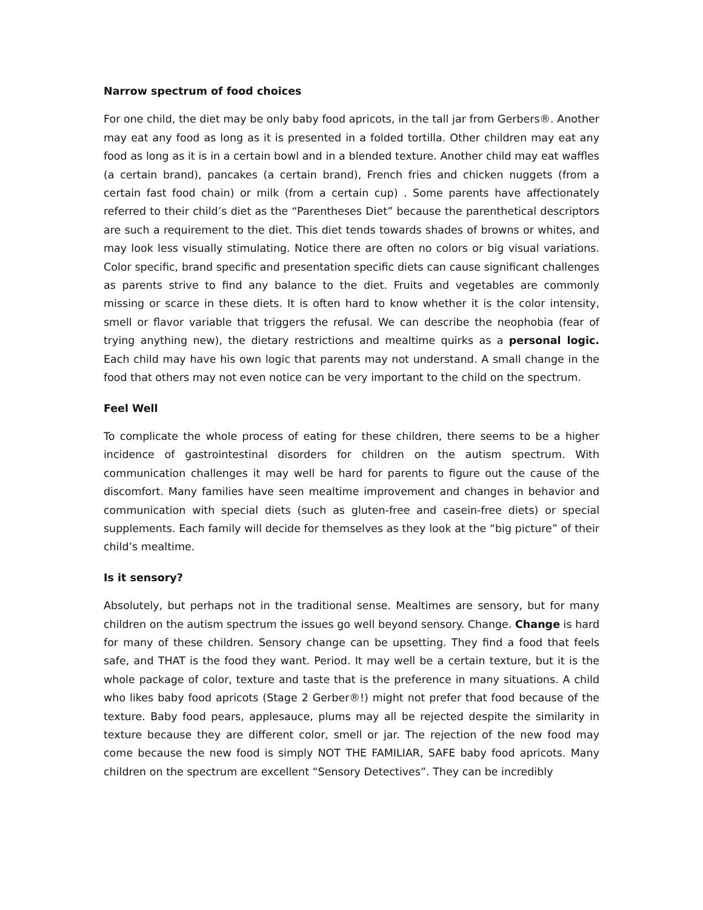Narrow spectrum of food choices
For one child, the diet may be only baby food apricots, in the tall jar from Gerbers®. Another may eat any food as long as it is presented in a folded tortilla. Other children may eat any food as long as it is in a certain bowl and in a blended texture. Another child may eat waffles (a certain brand), pancakes (a certain brand), French fries and chicken nuggets (from a certain fast food chain) or milk (from a certain cup) . Some parents have affectionately referred to their child’s diet as the “Parentheses Diet” because the parenthetical descriptors are such a requirement to the diet. This diet tends towards shades of browns or whites, and may look less visually stimulating. Notice there are often no colors or big visual variations. Color specific, brand specific and presentation specific diets can cause significant challenges as parents strive to find any balance to the diet. Fruits and vegetables are commonly missing or scarce in these diets. It is often hard to know whether it is the color intensity, smell or flavor variable that triggers the refusal. We can describe the neophobia (fear of trying anything new), the dietary restrictions and mealtime quirks as a personal logic. Each child may have his own logic that parents may not understand. A small change in the food that others may not even notice can be very important to the child on the spectrum.
Feel Well
To complicate the whole process of eating for these children, there seems to be a higher incidence of gastrointestinal disorders for children on the autism spectrum. With communication challenges it may well be hard for parents to figure out the cause of the discomfort. Many families have seen mealtime improvement and changes in behavior and communication with special diets (such as gluten-free and casein-free diets) or special supplements. Each family will decide for themselves as they look at the “big picture” of their child’s mealtime.
Is it sensory?
Absolutely, but perhaps not in the traditional sense. Mealtimes are sensory, but for many children on the autism spectrum the issues go well beyond sensory. Change. Change is hard for many of these children. Sensory change can be upsetting. They find a food that feels safe, and THAT is the food they want. Period. It may well be a certain texture, but it is the whole package of color, texture and taste that is the preference in many situations. A child who likes baby food apricots (Stage 2 Gerber®!) might not prefer that food because of the texture. Baby food pears, applesauce, plums may all be rejected despite the similarity in texture because they are different color, smell or jar. The rejection of the new food may come because the new food is simply NOT THE FAMILIAR, SAFE baby food apricots. Many children on the spectrum are excellent “Sensory Detectives”. They can be incredibly